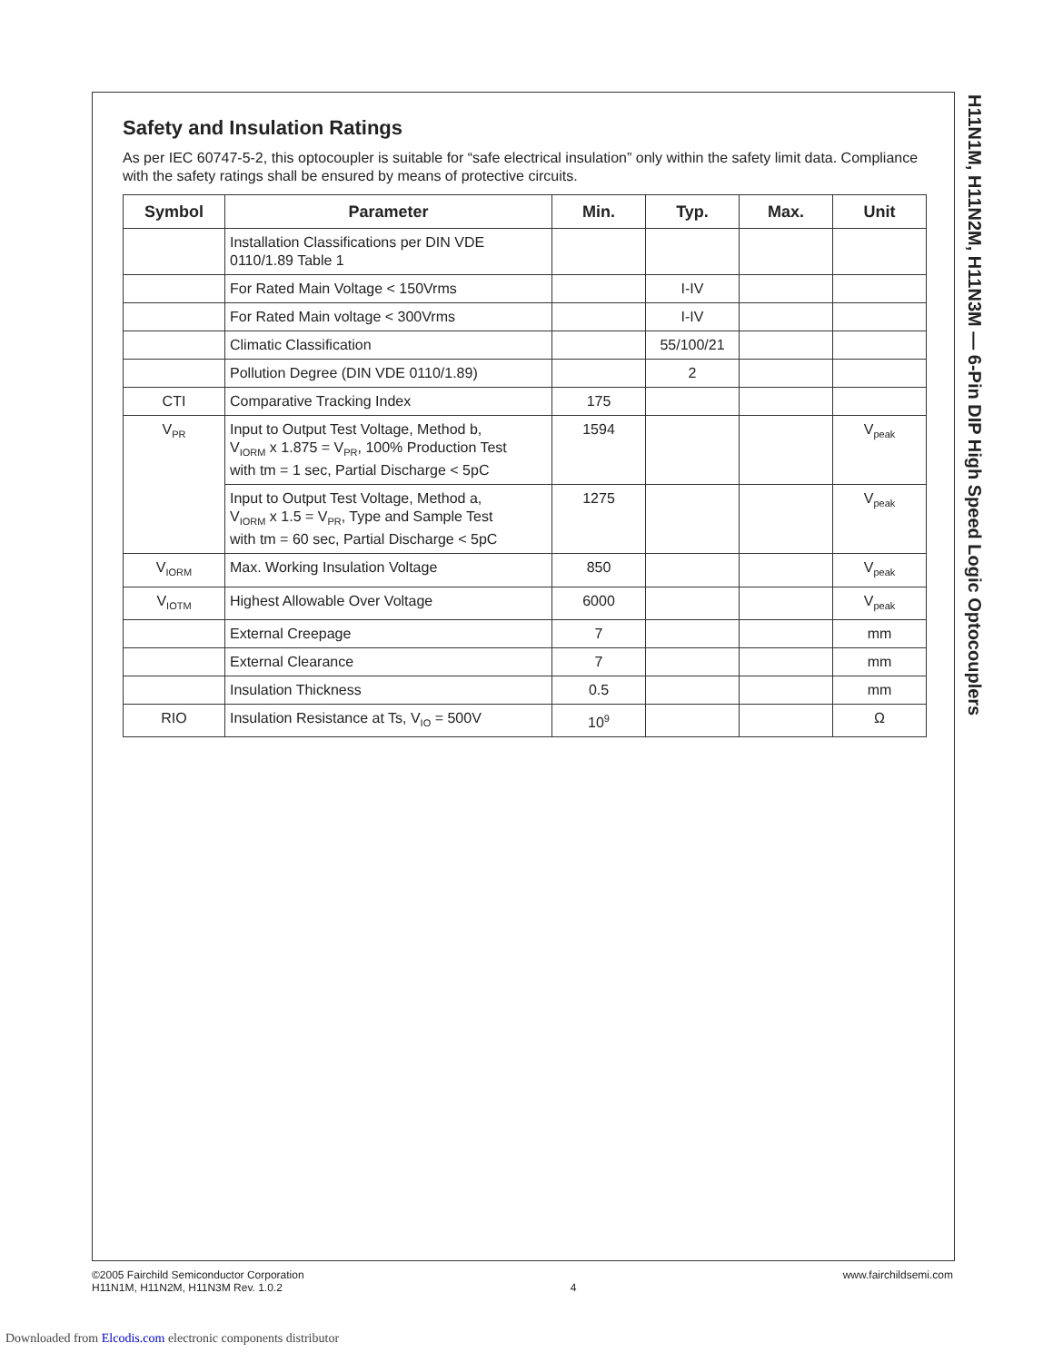H11N1M, H11N2M, H11N3M — 6-Pin DIP High Speed Logic Optocouplers
Safety and Insulation Ratings
As per IEC 60747-5-2, this optocoupler is suitable for “safe electrical insulation” only within the safety limit data. Compliance with the safety ratings shall be ensured by means of protective circuits.
| Symbol | Parameter | Min. | Typ. | Max. | Unit |
| --- | --- | --- | --- | --- | --- |
| | Installation Classifications per DIN VDE 0110/1.89 Table 1 | | | | |
| | For Rated Main Voltage < 150Vrms | | I-IV | | |
| | For Rated Main voltage < 300Vrms | | I-IV | | |
| | Climatic Classification | | 55/100/21 | | |
| | Pollution Degree (DIN VDE 0110/1.89) | | 2 | | |
| CTI | Comparative Tracking Index | 175 | | | |
| V<sub>PR</sub> | Input to Output Test Voltage, Method b, V<sub>IORM</sub> x 1.875 = V<sub>PR</sub>, 100% Production Test with tm = 1 sec, Partial Discharge < 5pC | 1594 | | | V<sub>peak</sub> |
| | Input to Output Test Voltage, Method a, V<sub>IORM</sub> x 1.5 = V<sub>PR</sub>, Type and Sample Test with tm = 60 sec, Partial Discharge < 5pC | 1275 | | | V<sub>peak</sub> |
| V<sub>IORM</sub> | Max. Working Insulation Voltage | 850 | | | V<sub>peak</sub> |
| V<sub>IOTM</sub> | Highest Allowable Over Voltage | 6000 | | | V<sub>peak</sub> |
| | External Creepage | 7 | | | mm |
| | External Clearance | 7 | | | mm |
| | Insulation Thickness | 0.5 | | | mm |
| RIO | Insulation Resistance at Ts, V<sub>IO</sub> = 500V | 10<sup>9</sup> | | | Ω |
©2005 Fairchild Semiconductor Corporation
H11N1M, H11N2M, H11N3M Rev. 1.0.2
4 www.fairchildsemi.com
Downloaded from Elcodis.com electronic components distributor